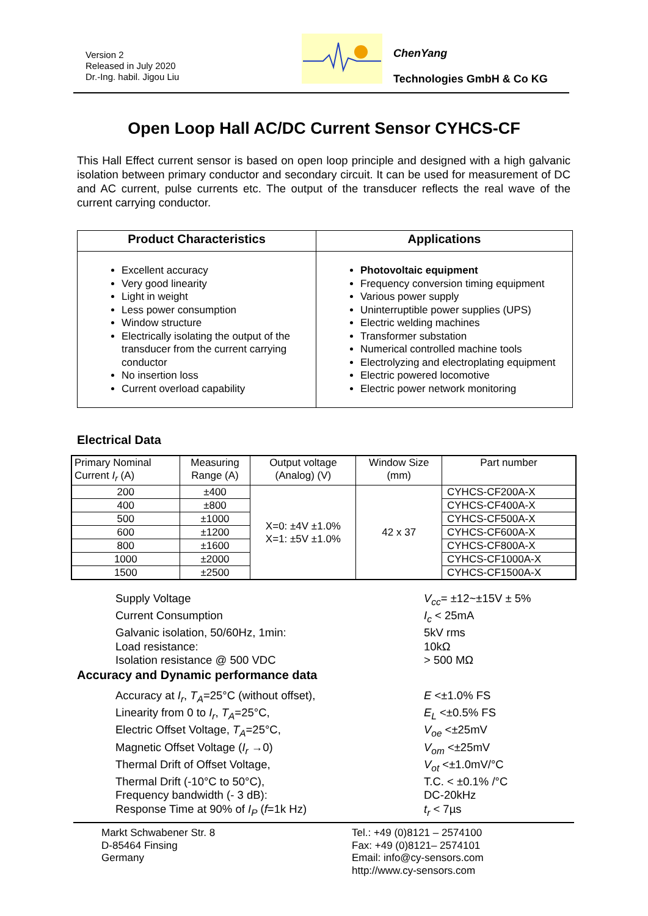Version 2
Released in July 2020
Dr.-Ing. habil. Jigou Liu
ChenYang
Technologies GmbH & Co KG
Open Loop Hall AC/DC Current Sensor CYHCS-CF
This Hall Effect current sensor is based on open loop principle and designed with a high galvanic isolation between primary conductor and secondary circuit. It can be used for measurement of DC and AC current, pulse currents etc. The output of the transducer reflects the real wave of the current carrying conductor.
| Product Characteristics | Applications |
| --- | --- |
| Excellent accuracy Very good linearity Light in weight Less power consumption Window structure Electrically isolating the output of the transducer from the current carrying conductor No insertion loss Current overload capability | Photovoltaic equipment Frequency conversion timing equipment Various power supply Uninterruptible power supplies (UPS) Electric welding machines Transformer substation Numerical controlled machine tools Electrolyzing and electroplating equipment Electric powered locomotive Electric power network monitoring |
Electrical Data
| Primary Nominal Current I<sub>r</sub> (A) | Measuring Range (A) | Output voltage (Analog) (V) | Window Size (mm) | Part number |
| --- | --- | --- | --- | --- |
| 200 | ±400 | X=0: ±4V ±1.0% X=1: ±5V ±1.0% | 42 x 37 | CYHCS-CF200A-X |
| 400 | ±800 | | | CYHCS-CF400A-X |
| 500 | ±1000 | | | CYHCS-CF500A-X |
| 600 | ±1200 | | | CYHCS-CF600A-X |
| 800 | ±1600 | | | CYHCS-CF800A-X |
| 1000 | ±2000 | | | CYHCS-CF1000A-X |
| 1500 | ±2500 | | | CYHCS-CF1500A-X |
Supply Voltage V<sub>cc</sub>= ±12~±15V ± 5%
Current Consumption I<sub>c</sub> < 25mA
Galvanic isolation, 50/60Hz, 1min: 5kV rms
Load resistance: 10kΩ
Isolation resistance @ 500 VDC > 500 MΩ
Accuracy and Dynamic performance data
Accuracy at I<sub>r</sub>, T<sub>A</sub>=25°C (without offset), E <±1.0% FS
Linearity from 0 to I<sub>r</sub>, T<sub>A</sub>=25°C, E<sub>L</sub> <±0.5% FS
Electric Offset Voltage, T<sub>A</sub>=25°C, V<sub>oe</sub> <±25mV
Magnetic Offset Voltage (I<sub>r</sub> →0) V<sub>om</sub> <±25mV
Thermal Drift of Offset Voltage, V<sub>ot</sub> <±1.0mV/°C
Thermal Drift (-10°C to 50°C), T.C. < ±0.1% /°C
Frequency bandwidth (- 3 dB): DC-20kHz
Response Time at 90% of I<sub>P</sub> (f=1k Hz) t<sub>r</sub> < 7µs
Markt Schwabener Str. 8
D-85464 Finsing
Germany
Tel.: +49 (0)8121 – 2574100
Fax: +49 (0)8121– 2574101
Email: info@cy-sensors.com
http://www.cy-sensors.com